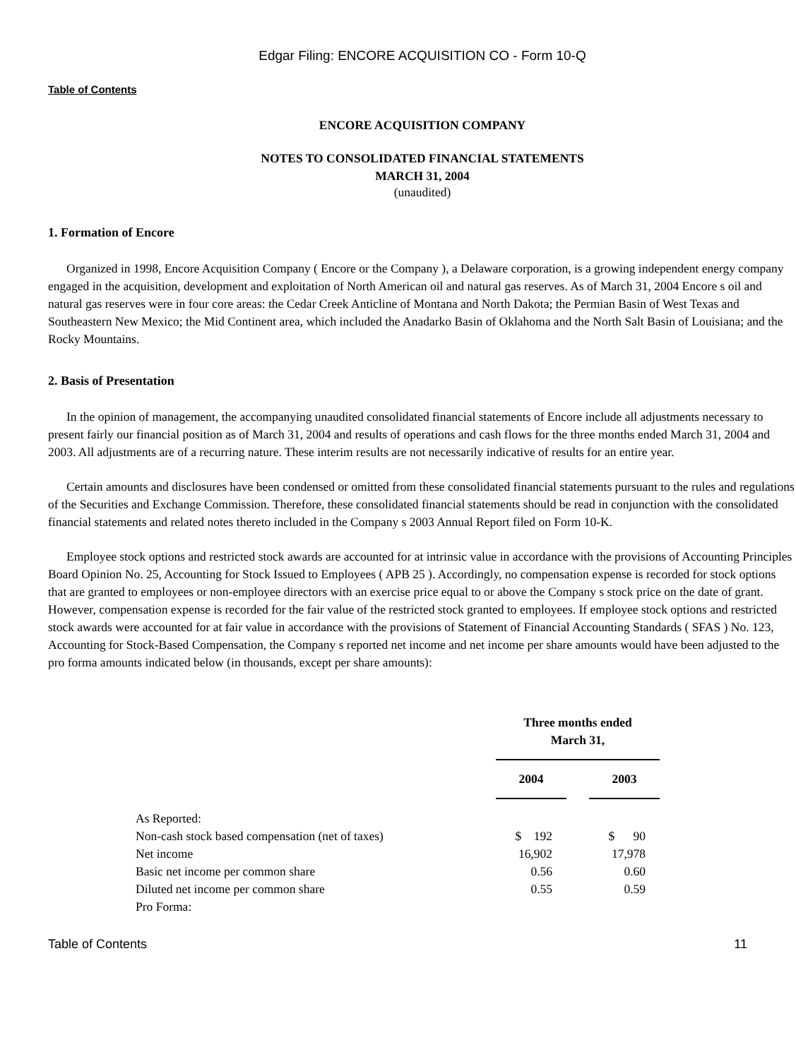Edgar Filing: ENCORE ACQUISITION CO - Form 10-Q
Table of Contents
ENCORE ACQUISITION COMPANY
NOTES TO CONSOLIDATED FINANCIAL STATEMENTS
MARCH 31, 2004
(unaudited)
1. Formation of Encore
Organized in 1998, Encore Acquisition Company ( Encore or the Company ), a Delaware corporation, is a growing independent energy company engaged in the acquisition, development and exploitation of North American oil and natural gas reserves. As of March 31, 2004 Encore s oil and natural gas reserves were in four core areas: the Cedar Creek Anticline of Montana and North Dakota; the Permian Basin of West Texas and Southeastern New Mexico; the Mid Continent area, which included the Anadarko Basin of Oklahoma and the North Salt Basin of Louisiana; and the Rocky Mountains.
2. Basis of Presentation
In the opinion of management, the accompanying unaudited consolidated financial statements of Encore include all adjustments necessary to present fairly our financial position as of March 31, 2004 and results of operations and cash flows for the three months ended March 31, 2004 and 2003. All adjustments are of a recurring nature. These interim results are not necessarily indicative of results for an entire year.
Certain amounts and disclosures have been condensed or omitted from these consolidated financial statements pursuant to the rules and regulations of the Securities and Exchange Commission. Therefore, these consolidated financial statements should be read in conjunction with the consolidated financial statements and related notes thereto included in the Company s 2003 Annual Report filed on Form 10-K.
Employee stock options and restricted stock awards are accounted for at intrinsic value in accordance with the provisions of Accounting Principles Board Opinion No. 25, Accounting for Stock Issued to Employees ( APB 25 ). Accordingly, no compensation expense is recorded for stock options that are granted to employees or non-employee directors with an exercise price equal to or above the Company s stock price on the date of grant. However, compensation expense is recorded for the fair value of the restricted stock granted to employees. If employee stock options and restricted stock awards were accounted for at fair value in accordance with the provisions of Statement of Financial Accounting Standards ( SFAS ) No. 123, Accounting for Stock-Based Compensation, the Company s reported net income and net income per share amounts would have been adjusted to the pro forma amounts indicated below (in thousands, except per share amounts):
| | Three months ended March 31, | | |
| --- | --- | --- | --- |
| | 2004 | | 2003 |
| As Reported: | | | |
| Non-cash stock based compensation (net of taxes) | $ 192 | | $ 90 |
| Net income | 16,902 | | 17,978 |
| Basic net income per common share | 0.56 | | 0.60 |
| Diluted net income per common share | 0.55 | | 0.59 |
| Pro Forma: | | | |
Table of Contents 11